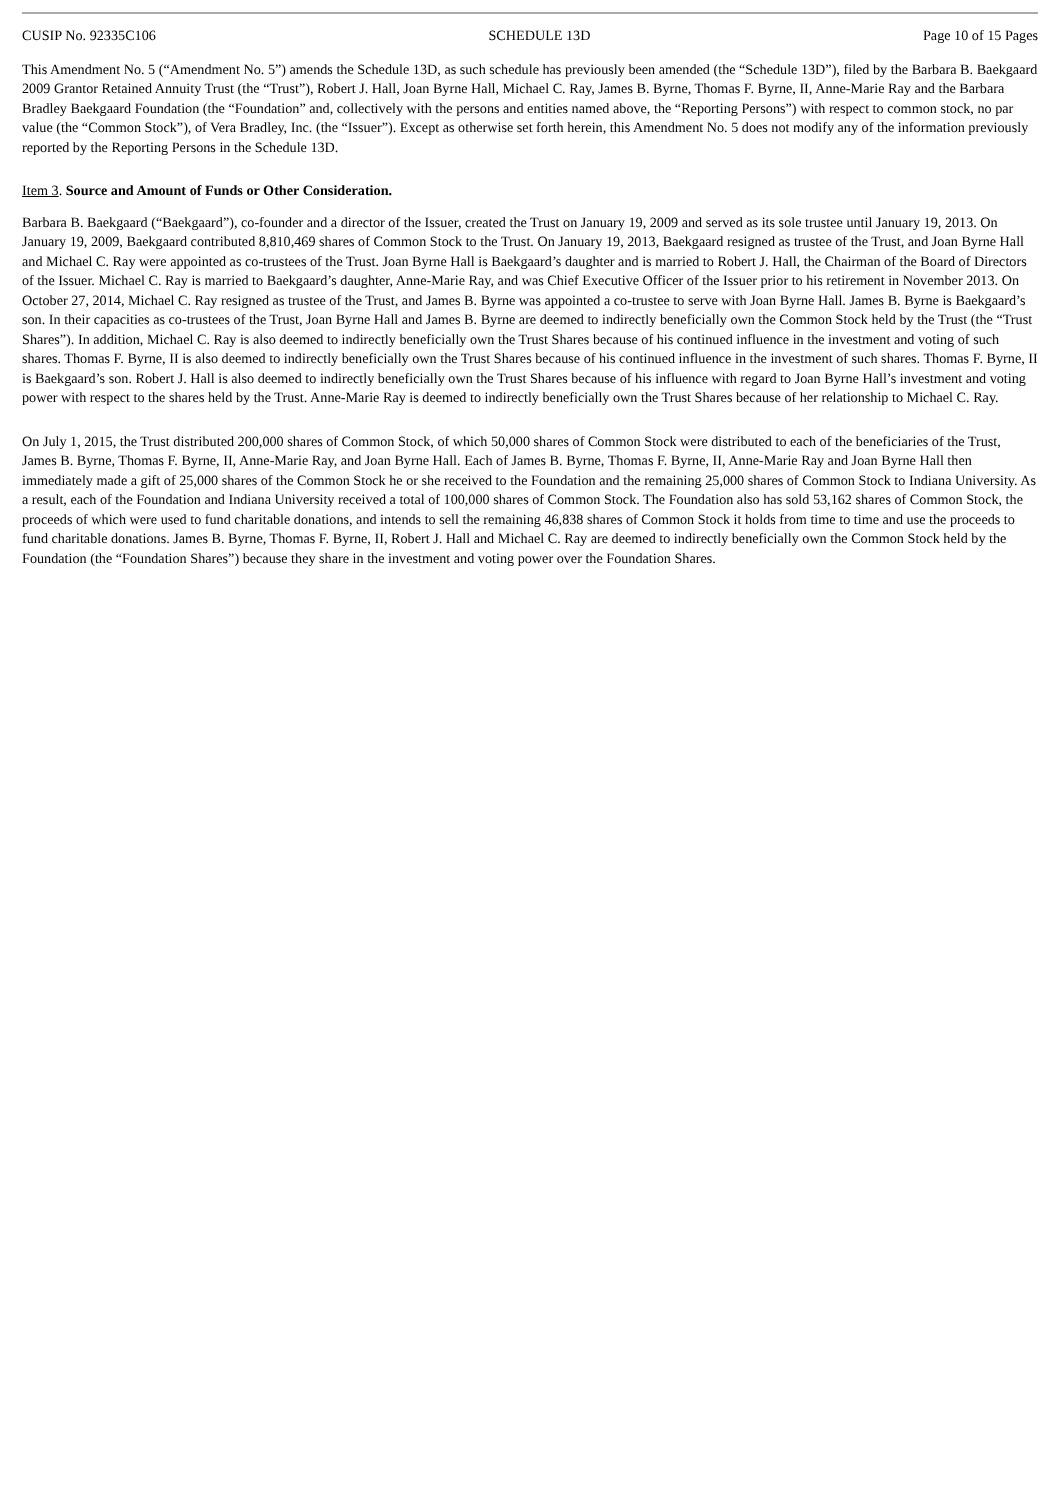CUSIP No. 92335C106 SCHEDULE 13D Page 10 of 15 Pages
This Amendment No. 5 (“Amendment No. 5”) amends the Schedule 13D, as such schedule has previously been amended (the “Schedule 13D”), filed by the Barbara B. Baekgaard 2009 Grantor Retained Annuity Trust (the “Trust”), Robert J. Hall, Joan Byrne Hall, Michael C. Ray, James B. Byrne, Thomas F. Byrne, II, Anne-Marie Ray and the Barbara Bradley Baekgaard Foundation (the “Foundation” and, collectively with the persons and entities named above, the “Reporting Persons”) with respect to common stock, no par value (the “Common Stock”), of Vera Bradley, Inc. (the “Issuer”). Except as otherwise set forth herein, this Amendment No. 5 does not modify any of the information previously reported by the Reporting Persons in the Schedule 13D.
Item 3. Source and Amount of Funds or Other Consideration.
Barbara B. Baekgaard (“Baekgaard”), co-founder and a director of the Issuer, created the Trust on January 19, 2009 and served as its sole trustee until January 19, 2013. On January 19, 2009, Baekgaard contributed 8,810,469 shares of Common Stock to the Trust. On January 19, 2013, Baekgaard resigned as trustee of the Trust, and Joan Byrne Hall and Michael C. Ray were appointed as co-trustees of the Trust. Joan Byrne Hall is Baekgaard’s daughter and is married to Robert J. Hall, the Chairman of the Board of Directors of the Issuer. Michael C. Ray is married to Baekgaard’s daughter, Anne-Marie Ray, and was Chief Executive Officer of the Issuer prior to his retirement in November 2013. On October 27, 2014, Michael C. Ray resigned as trustee of the Trust, and James B. Byrne was appointed a co-trustee to serve with Joan Byrne Hall. James B. Byrne is Baekgaard’s son. In their capacities as co-trustees of the Trust, Joan Byrne Hall and James B. Byrne are deemed to indirectly beneficially own the Common Stock held by the Trust (the “Trust Shares”). In addition, Michael C. Ray is also deemed to indirectly beneficially own the Trust Shares because of his continued influence in the investment and voting of such shares. Thomas F. Byrne, II is also deemed to indirectly beneficially own the Trust Shares because of his continued influence in the investment of such shares. Thomas F. Byrne, II is Baekgaard’s son. Robert J. Hall is also deemed to indirectly beneficially own the Trust Shares because of his influence with regard to Joan Byrne Hall’s investment and voting power with respect to the shares held by the Trust. Anne-Marie Ray is deemed to indirectly beneficially own the Trust Shares because of her relationship to Michael C. Ray.
On July 1, 2015, the Trust distributed 200,000 shares of Common Stock, of which 50,000 shares of Common Stock were distributed to each of the beneficiaries of the Trust, James B. Byrne, Thomas F. Byrne, II, Anne-Marie Ray, and Joan Byrne Hall. Each of James B. Byrne, Thomas F. Byrne, II, Anne-Marie Ray and Joan Byrne Hall then immediately made a gift of 25,000 shares of the Common Stock he or she received to the Foundation and the remaining 25,000 shares of Common Stock to Indiana University. As a result, each of the Foundation and Indiana University received a total of 100,000 shares of Common Stock. The Foundation also has sold 53,162 shares of Common Stock, the proceeds of which were used to fund charitable donations, and intends to sell the remaining 46,838 shares of Common Stock it holds from time to time and use the proceeds to fund charitable donations. James B. Byrne, Thomas F. Byrne, II, Robert J. Hall and Michael C. Ray are deemed to indirectly beneficially own the Common Stock held by the Foundation (the “Foundation Shares”) because they share in the investment and voting power over the Foundation Shares.